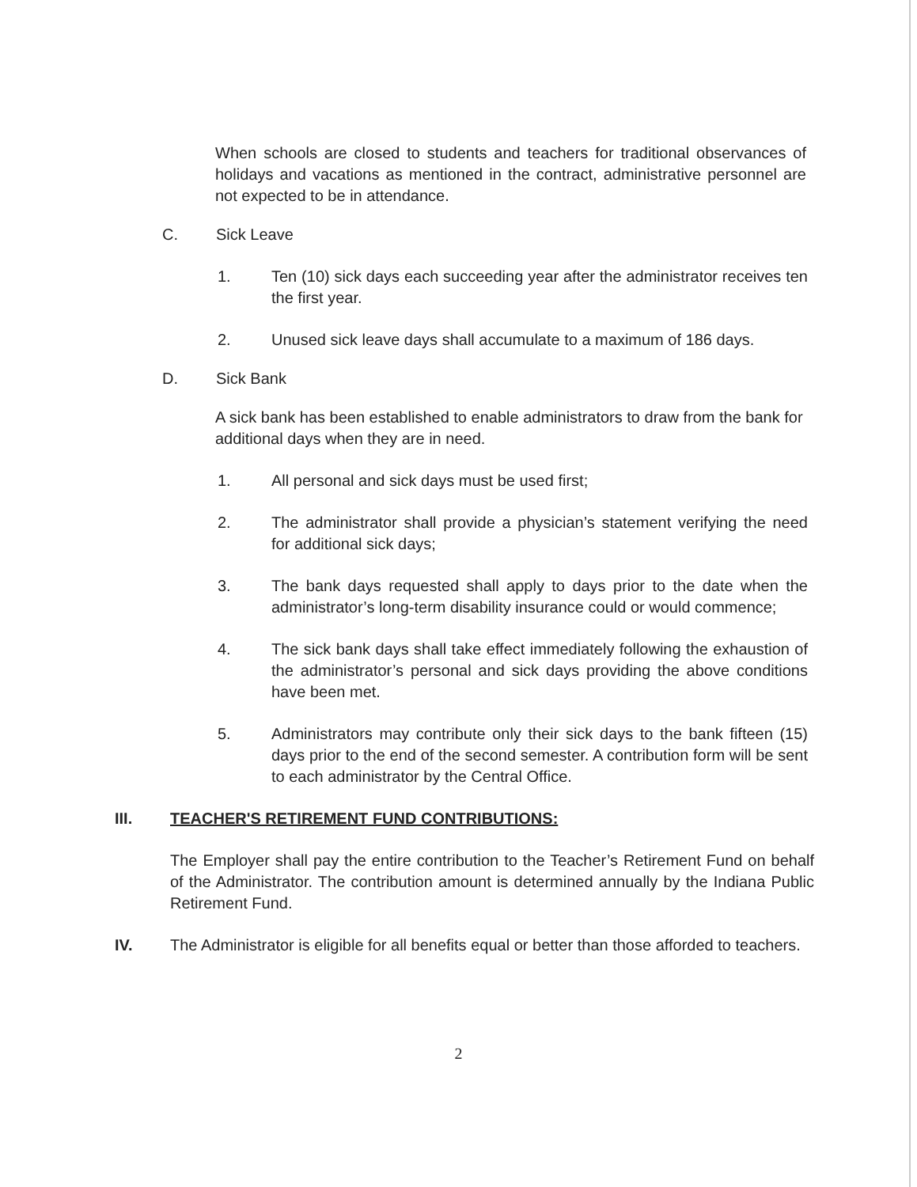When schools are closed to students and teachers for traditional observances of holidays and vacations as mentioned in the contract, administrative personnel are not expected to be in attendance.
C. Sick Leave
1. Ten (10) sick days each succeeding year after the administrator receives ten the first year.
2. Unused sick leave days shall accumulate to a maximum of 186 days.
D. Sick Bank
A sick bank has been established to enable administrators to draw from the bank for additional days when they are in need.
1. All personal and sick days must be used first;
2. The administrator shall provide a physician’s statement verifying the need for additional sick days;
3. The bank days requested shall apply to days prior to the date when the administrator’s long-term disability insurance could or would commence;
4. The sick bank days shall take effect immediately following the exhaustion of the administrator’s personal and sick days providing the above conditions have been met.
5. Administrators may contribute only their sick days to the bank fifteen (15) days prior to the end of the second semester. A contribution form will be sent to each administrator by the Central Office.
III. TEACHER'S RETIREMENT FUND CONTRIBUTIONS:
The Employer shall pay the entire contribution to the Teacher’s Retirement Fund on behalf of the Administrator. The contribution amount is determined annually by the Indiana Public Retirement Fund.
IV. The Administrator is eligible for all benefits equal or better than those afforded to teachers.
2